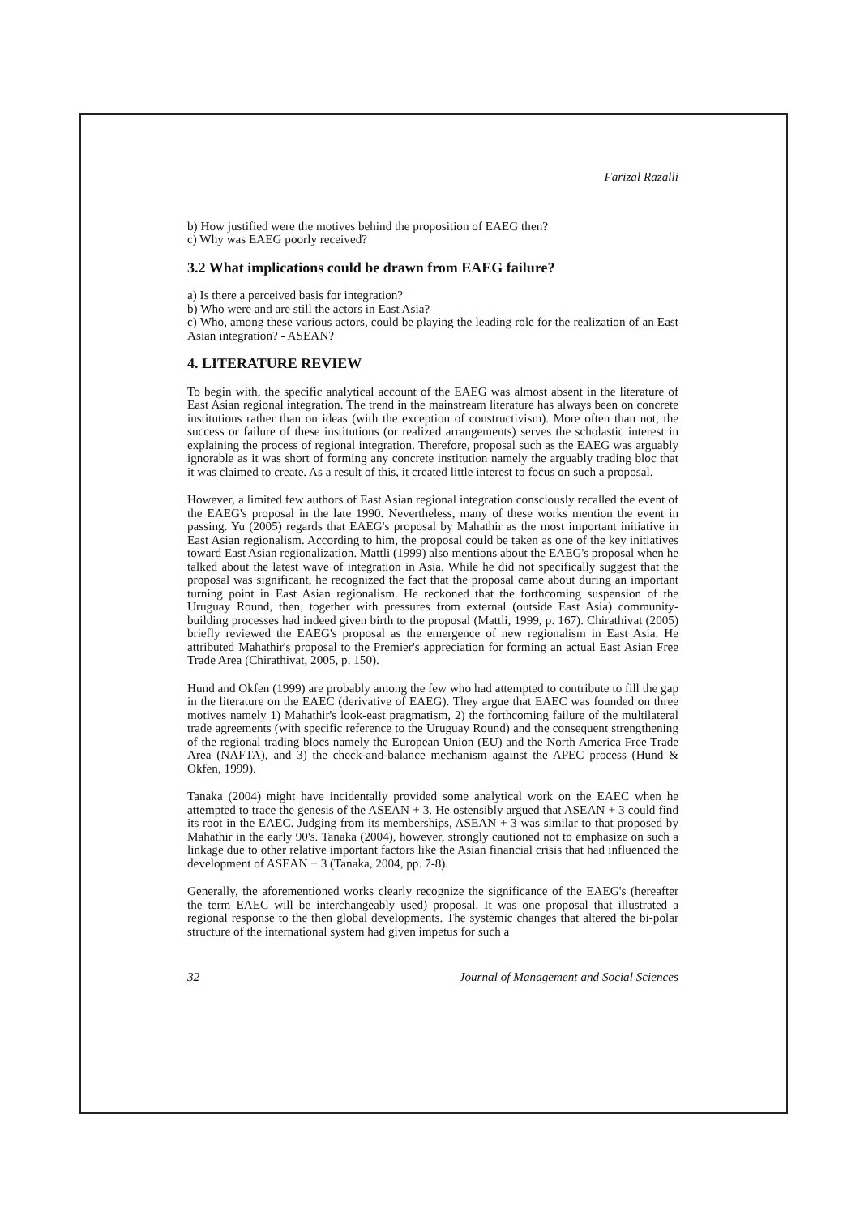Farizal Razalli
b) How justified were the motives behind the proposition of EAEG then?
c) Why was EAEG poorly received?
3.2 What implications could be drawn from EAEG failure?
a) Is there a perceived basis for integration?
b) Who were and are still the actors in East Asia?
c) Who, among these various actors, could be playing the leading role for the realization of an East Asian integration? - ASEAN?
4. LITERATURE REVIEW
To begin with, the specific analytical account of the EAEG was almost absent in the literature of East Asian regional integration. The trend in the mainstream literature has always been on concrete institutions rather than on ideas (with the exception of constructivism). More often than not, the success or failure of these institutions (or realized arrangements) serves the scholastic interest in explaining the process of regional integration. Therefore, proposal such as the EAEG was arguably ignorable as it was short of forming any concrete institution namely the arguably trading bloc that it was claimed to create. As a result of this, it created little interest to focus on such a proposal.
However, a limited few authors of East Asian regional integration consciously recalled the event of the EAEG's proposal in the late 1990. Nevertheless, many of these works mention the event in passing. Yu (2005) regards that EAEG's proposal by Mahathir as the most important initiative in East Asian regionalism. According to him, the proposal could be taken as one of the key initiatives toward East Asian regionalization. Mattli (1999) also mentions about the EAEG's proposal when he talked about the latest wave of integration in Asia. While he did not specifically suggest that the proposal was significant, he recognized the fact that the proposal came about during an important turning point in East Asian regionalism. He reckoned that the forthcoming suspension of the Uruguay Round, then, together with pressures from external (outside East Asia) community-building processes had indeed given birth to the proposal (Mattli, 1999, p. 167). Chirathivat (2005) briefly reviewed the EAEG's proposal as the emergence of new regionalism in East Asia. He attributed Mahathir's proposal to the Premier's appreciation for forming an actual East Asian Free Trade Area (Chirathivat, 2005, p. 150).
Hund and Okfen (1999) are probably among the few who had attempted to contribute to fill the gap in the literature on the EAEC (derivative of EAEG). They argue that EAEC was founded on three motives namely 1) Mahathir's look-east pragmatism, 2) the forthcoming failure of the multilateral trade agreements (with specific reference to the Uruguay Round) and the consequent strengthening of the regional trading blocs namely the European Union (EU) and the North America Free Trade Area (NAFTA), and 3) the check-and-balance mechanism against the APEC process (Hund & Okfen, 1999).
Tanaka (2004) might have incidentally provided some analytical work on the EAEC when he attempted to trace the genesis of the ASEAN + 3. He ostensibly argued that ASEAN + 3 could find its root in the EAEC. Judging from its memberships, ASEAN + 3 was similar to that proposed by Mahathir in the early 90's. Tanaka (2004), however, strongly cautioned not to emphasize on such a linkage due to other relative important factors like the Asian financial crisis that had influenced the development of ASEAN + 3 (Tanaka, 2004, pp. 7-8).
Generally, the aforementioned works clearly recognize the significance of the EAEG's (hereafter the term EAEC will be interchangeably used) proposal. It was one proposal that illustrated a regional response to the then global developments. The systemic changes that altered the bi-polar structure of the international system had given impetus for such a
32 Journal of Management and Social Sciences